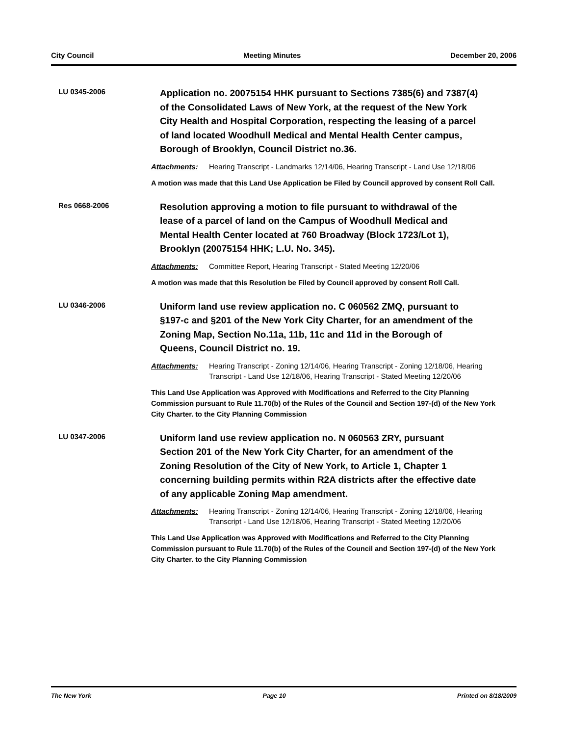City Council Meeting Minutes December 20, 2006
LU 0345-2006
Application no. 20075154 HHK pursuant to Sections 7385(6) and 7387(4) of the Consolidated Laws of New York, at the request of the New York City Health and Hospital Corporation, respecting the leasing of a parcel of land located Woodhull Medical and Mental Health Center campus, Borough of Brooklyn, Council District no.36.
Attachments: Hearing Transcript - Landmarks 12/14/06, Hearing Transcript - Land Use 12/18/06
A motion was made that this Land Use Application be Filed by Council approved by consent Roll Call.
Res 0668-2006
Resolution approving a motion to file pursuant to withdrawal of the lease of a parcel of land on the Campus of Woodhull Medical and Mental Health Center located at 760 Broadway (Block 1723/Lot 1), Brooklyn (20075154 HHK; L.U. No. 345).
Attachments: Committee Report, Hearing Transcript - Stated Meeting 12/20/06
A motion was made that this Resolution be Filed by Council approved by consent Roll Call.
LU 0346-2006
Uniform land use review application no. C 060562 ZMQ, pursuant to §197-c and §201 of the New York City Charter, for an amendment of the Zoning Map, Section No.11a, 11b, 11c and 11d in the Borough of Queens, Council District no. 19.
Attachments: Hearing Transcript - Zoning 12/14/06, Hearing Transcript - Zoning 12/18/06, Hearing Transcript - Land Use 12/18/06, Hearing Transcript - Stated Meeting 12/20/06
This Land Use Application was Approved with Modifications and Referred to the City Planning Commission pursuant to Rule 11.70(b) of the Rules of the Council and Section 197-(d) of the New York City Charter. to the City Planning Commission
LU 0347-2006
Uniform land use review application no. N 060563 ZRY, pursuant Section 201 of the New York City Charter, for an amendment of the Zoning Resolution of the City of New York, to Article 1, Chapter 1 concerning building permits within R2A districts after the effective date of any applicable Zoning Map amendment.
Attachments: Hearing Transcript - Zoning 12/14/06, Hearing Transcript - Zoning 12/18/06, Hearing Transcript - Land Use 12/18/06, Hearing Transcript - Stated Meeting 12/20/06
This Land Use Application was Approved with Modifications and Referred to the City Planning Commission pursuant to Rule 11.70(b) of the Rules of the Council and Section 197-(d) of the New York City Charter. to the City Planning Commission
The New York Page 10 Printed on 8/18/2009